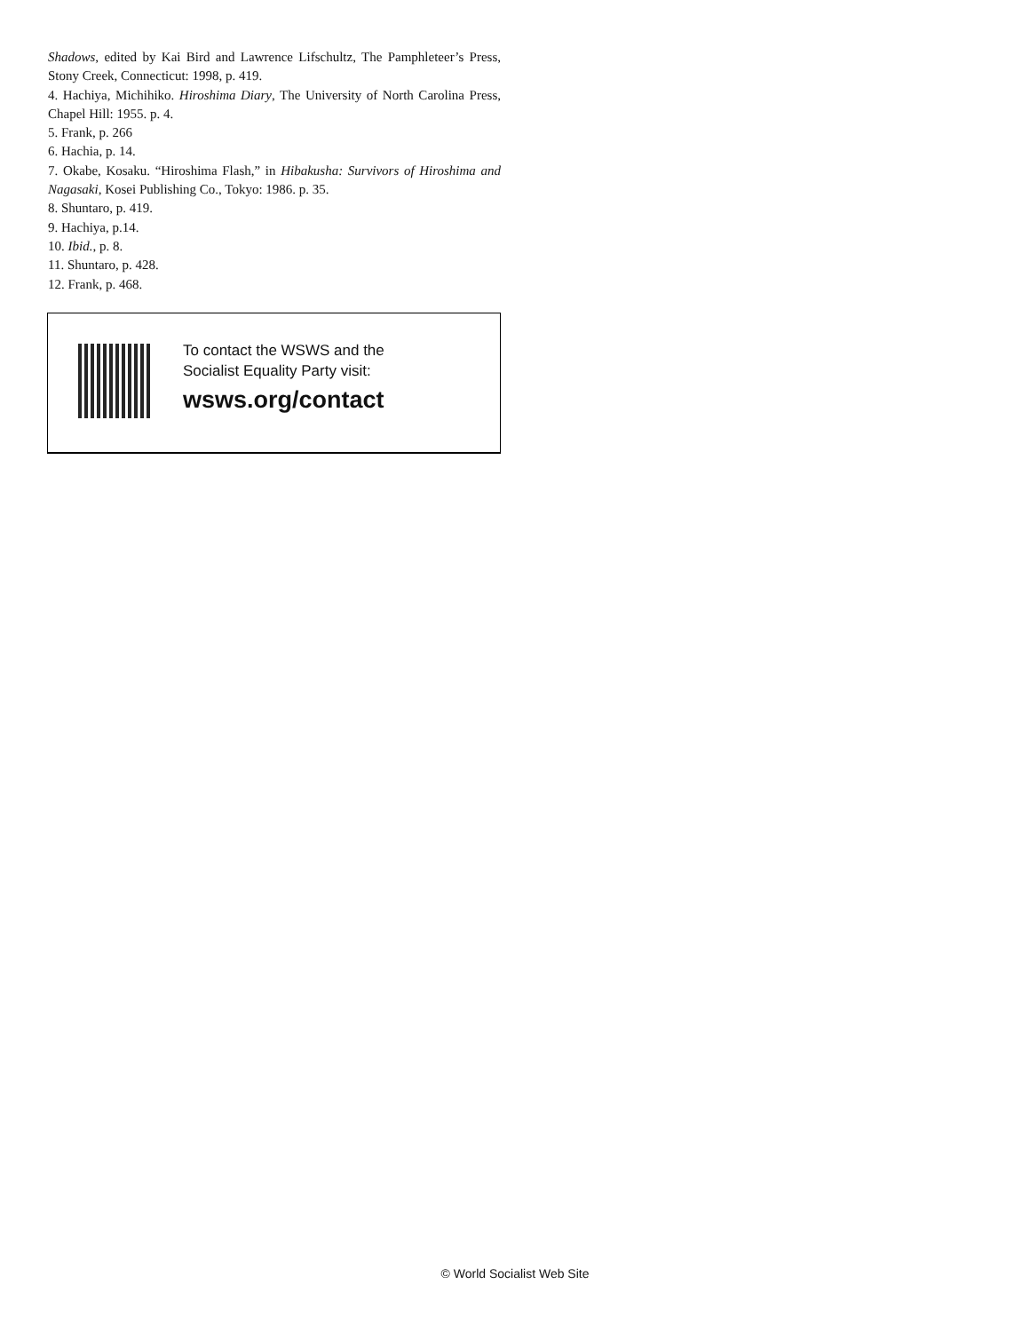Shadows, edited by Kai Bird and Lawrence Lifschultz, The Pamphleteer’s Press, Stony Creek, Connecticut: 1998, p. 419.
4. Hachiya, Michihiko. Hiroshima Diary, The University of North Carolina Press, Chapel Hill: 1955. p. 4.
5. Frank, p. 266
6. Hachia, p. 14.
7. Okabe, Kosaku. “Hiroshima Flash,” in Hibakusha: Survivors of Hiroshima and Nagasaki, Kosei Publishing Co., Tokyo: 1986. p. 35.
8. Shuntaro, p. 419.
9. Hachiya, p.14.
10. Ibid., p. 8.
11. Shuntaro, p. 428.
12. Frank, p. 468.
To contact the WSWS and the
Socialist Equality Party visit:
wsws.org/contact
© World Socialist Web Site